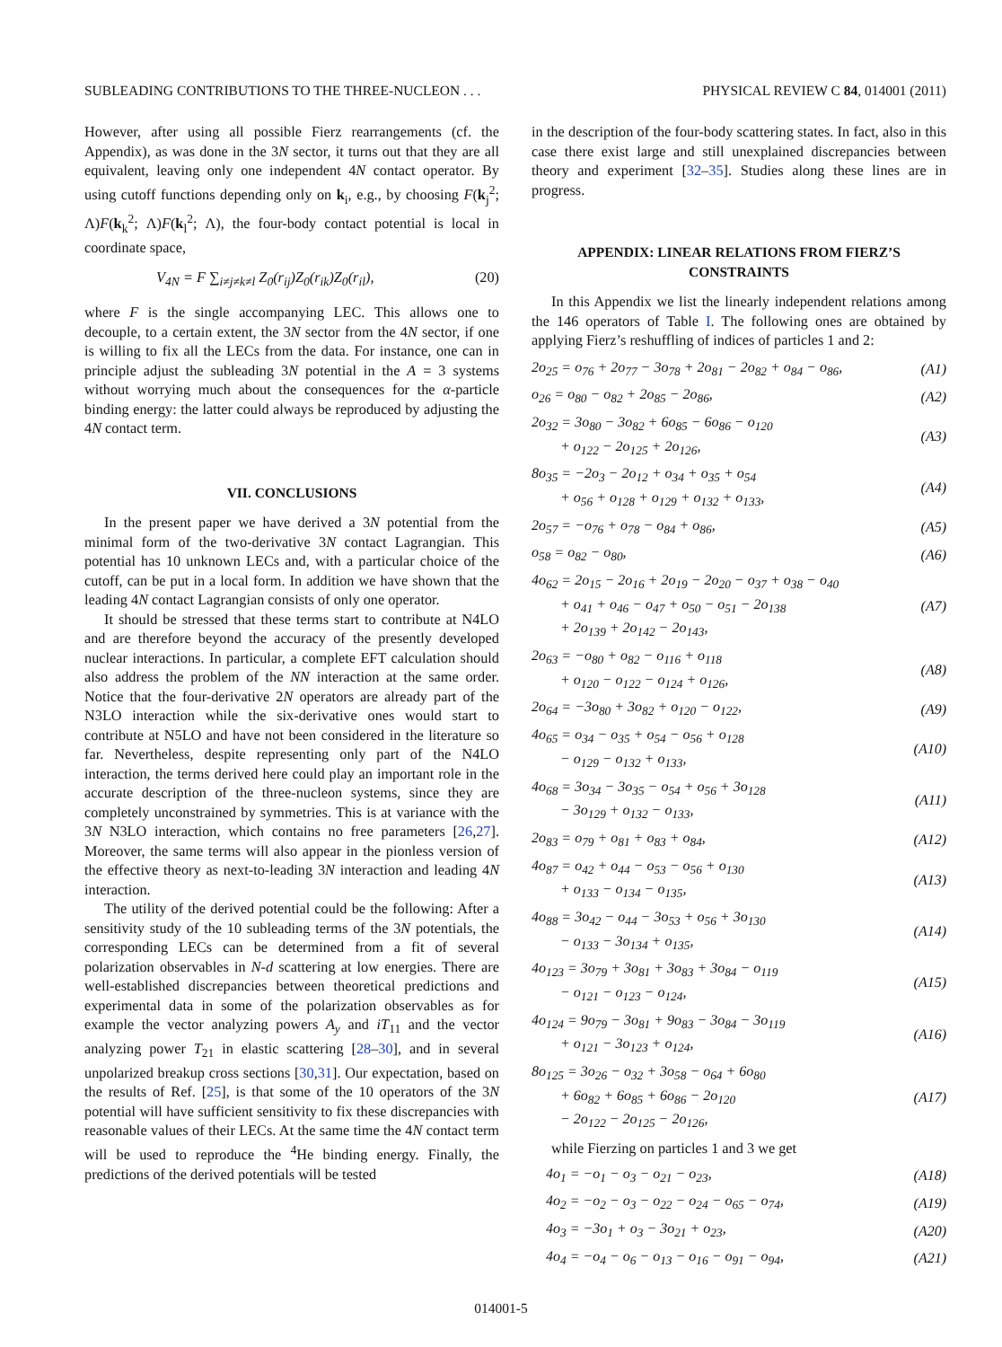SUBLEADING CONTRIBUTIONS TO THE THREE-NUCLEON . . . PHYSICAL REVIEW C 84, 014001 (2011)
However, after using all possible Fierz rearrangements (cf. the Appendix), as was done in the 3N sector, it turns out that they are all equivalent, leaving only one independent 4N contact operator. By using cutoff functions depending only on k<sub>i</sub>, e.g., by choosing F(k<sub>j</sub><sup>2</sup>; Λ)F(k<sub>k</sub><sup>2</sup>; Λ)F(k<sub>l</sub><sup>2</sup>; Λ), the four-body contact potential is local in coordinate space,
V<sub>4N</sub> = F ∑<sub>i≠j≠k≠l</sub> Z<sub>0</sub>(r<sub>ij</sub>)Z<sub>0</sub>(r<sub>ik</sub>)Z<sub>0</sub>(r<sub>il</sub>), (20)
where F is the single accompanying LEC. This allows one to decouple, to a certain extent, the 3N sector from the 4N sector, if one is willing to fix all the LECs from the data. For instance, one can in principle adjust the subleading 3N potential in the A = 3 systems without worrying much about the consequences for the α-particle binding energy: the latter could always be reproduced by adjusting the 4N contact term.
VII. CONCLUSIONS
In the present paper we have derived a 3N potential from the minimal form of the two-derivative 3N contact Lagrangian. This potential has 10 unknown LECs and, with a particular choice of the cutoff, can be put in a local form. In addition we have shown that the leading 4N contact Lagrangian consists of only one operator.
It should be stressed that these terms start to contribute at N4LO and are therefore beyond the accuracy of the presently developed nuclear interactions. In particular, a complete EFT calculation should also address the problem of the NN interaction at the same order. Notice that the four-derivative 2N operators are already part of the N3LO interaction while the six-derivative ones would start to contribute at N5LO and have not been considered in the literature so far. Nevertheless, despite representing only part of the N4LO interaction, the terms derived here could play an important role in the accurate description of the three-nucleon systems, since they are completely unconstrained by symmetries. This is at variance with the 3N N3LO interaction, which contains no free parameters [26,27]. Moreover, the same terms will also appear in the pionless version of the effective theory as next-to-leading 3N interaction and leading 4N interaction.
The utility of the derived potential could be the following: After a sensitivity study of the 10 subleading terms of the 3N potentials, the corresponding LECs can be determined from a fit of several polarization observables in N-d scattering at low energies. There are well-established discrepancies between theoretical predictions and experimental data in some of the polarization observables as for example the vector analyzing powers A<sub>y</sub> and iT<sub>11</sub> and the vector analyzing power T<sub>21</sub> in elastic scattering [28–30], and in several unpolarized breakup cross sections [30,31]. Our expectation, based on the results of Ref. [25], is that some of the 10 operators of the 3N potential will have sufficient sensitivity to fix these discrepancies with reasonable values of their LECs. At the same time the 4N contact term will be used to reproduce the <sup>4</sup>He binding energy. Finally, the predictions of the derived potentials will be tested
in the description of the four-body scattering states. In fact, also in this case there exist large and still unexplained discrepancies between theory and experiment [32–35]. Studies along these lines are in progress.
APPENDIX: LINEAR RELATIONS FROM FIERZ’S CONSTRAINTS
In this Appendix we list the linearly independent relations among the 146 operators of Table I. The following ones are obtained by applying Fierz’s reshuffling of indices of particles 1 and 2:
| 2o<sub>25</sub> = o<sub>76</sub> + 2o<sub>77</sub> − 3o<sub>78</sub> + 2o<sub>81</sub> − 2o<sub>82</sub> + o<sub>84</sub> − o<sub>86</sub>, | (A1) |
| o<sub>26</sub> = o<sub>80</sub> − o<sub>82</sub> + 2o<sub>85</sub> − 2o<sub>86</sub>, | (A2) |
| 2o<sub>32</sub> = 3o<sub>80</sub> − 3o<sub>82</sub> + 6o<sub>85</sub> − 6o<sub>86</sub> − o<sub>120</sub> + o<sub>122</sub> − 2o<sub>125</sub> + 2o<sub>126</sub>, | (A3) |
| 8o<sub>35</sub> = −2o<sub>3</sub> − 2o<sub>12</sub> + o<sub>34</sub> + o<sub>35</sub> + o<sub>54</sub> + o<sub>56</sub> + o<sub>128</sub> + o<sub>129</sub> + o<sub>132</sub> + o<sub>133</sub>, | (A4) |
| 2o<sub>57</sub> = −o<sub>76</sub> + o<sub>78</sub> − o<sub>84</sub> + o<sub>86</sub>, | (A5) |
| o<sub>58</sub> = o<sub>82</sub> − o<sub>80</sub>, | (A6) |
| 4o<sub>62</sub> = 2o<sub>15</sub> − 2o<sub>16</sub> + 2o<sub>19</sub> − 2o<sub>20</sub> − o<sub>37</sub> + o<sub>38</sub> − o<sub>40</sub> + o<sub>41</sub> + o<sub>46</sub> − o<sub>47</sub> + o<sub>50</sub> − o<sub>51</sub> − 2o<sub>138</sub> + 2o<sub>139</sub> + 2o<sub>142</sub> − 2o<sub>143</sub>, | (A7) |
| 2o<sub>63</sub> = −o<sub>80</sub> + o<sub>82</sub> − o<sub>116</sub> + o<sub>118</sub> + o<sub>120</sub> − o<sub>122</sub> − o<sub>124</sub> + o<sub>126</sub>, | (A8) |
| 2o<sub>64</sub> = −3o<sub>80</sub> + 3o<sub>82</sub> + o<sub>120</sub> − o<sub>122</sub>, | (A9) |
| 4o<sub>65</sub> = o<sub>34</sub> − o<sub>35</sub> + o<sub>54</sub> − o<sub>56</sub> + o<sub>128</sub> − o<sub>129</sub> − o<sub>132</sub> + o<sub>133</sub>, | (A10) |
| 4o<sub>68</sub> = 3o<sub>34</sub> − 3o<sub>35</sub> − o<sub>54</sub> + o<sub>56</sub> + 3o<sub>128</sub> − 3o<sub>129</sub> + o<sub>132</sub> − o<sub>133</sub>, | (A11) |
| 2o<sub>83</sub> = o<sub>79</sub> + o<sub>81</sub> + o<sub>83</sub> + o<sub>84</sub>, | (A12) |
| 4o<sub>87</sub> = o<sub>42</sub> + o<sub>44</sub> − o<sub>53</sub> − o<sub>56</sub> + o<sub>130</sub> + o<sub>133</sub> − o<sub>134</sub> − o<sub>135</sub>, | (A13) |
| 4o<sub>88</sub> = 3o<sub>42</sub> − o<sub>44</sub> − 3o<sub>53</sub> + o<sub>56</sub> + 3o<sub>130</sub> − o<sub>133</sub> − 3o<sub>134</sub> + o<sub>135</sub>, | (A14) |
| 4o<sub>123</sub> = 3o<sub>79</sub> + 3o<sub>81</sub> + 3o<sub>83</sub> + 3o<sub>84</sub> − o<sub>119</sub> − o<sub>121</sub> − o<sub>123</sub> − o<sub>124</sub>, | (A15) |
| 4o<sub>124</sub> = 9o<sub>79</sub> − 3o<sub>81</sub> + 9o<sub>83</sub> − 3o<sub>84</sub> − 3o<sub>119</sub> + o<sub>121</sub> − 3o<sub>123</sub> + o<sub>124</sub>, | (A16) |
| 8o<sub>125</sub> = 3o<sub>26</sub> − o<sub>32</sub> + 3o<sub>58</sub> − o<sub>64</sub> + 6o<sub>80</sub> + 6o<sub>82</sub> + 6o<sub>85</sub> + 6o<sub>86</sub> − 2o<sub>120</sub> − 2o<sub>122</sub> − 2o<sub>125</sub> − 2o<sub>126</sub>, | (A17) |
while Fierzing on particles 1 and 3 we get
| 4o<sub>1</sub> = −o<sub>1</sub> − o<sub>3</sub> − o<sub>21</sub> − o<sub>23</sub>, | (A18) |
| 4o<sub>2</sub> = −o<sub>2</sub> − o<sub>3</sub> − o<sub>22</sub> − o<sub>24</sub> − o<sub>65</sub> − o<sub>74</sub>, | (A19) |
| 4o<sub>3</sub> = −3o<sub>1</sub> + o<sub>3</sub> − 3o<sub>21</sub> + o<sub>23</sub>, | (A20) |
| 4o<sub>4</sub> = −o<sub>4</sub> − o<sub>6</sub> − o<sub>13</sub> − o<sub>16</sub> − o<sub>91</sub> − o<sub>94</sub>, | (A21) |
014001-5